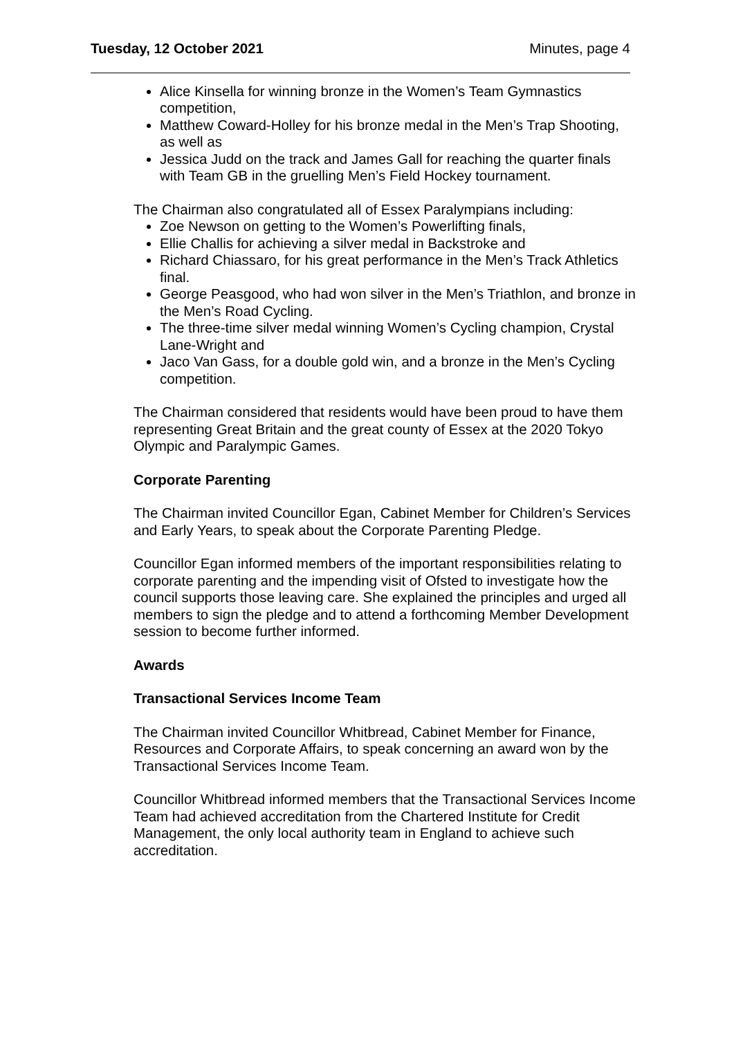Tuesday, 12 October 2021 Minutes, page 4
Alice Kinsella for winning bronze in the Women’s Team Gymnastics competition,
Matthew Coward-Holley for his bronze medal in the Men’s Trap Shooting, as well as
Jessica Judd on the track and James Gall for reaching the quarter finals with Team GB in the gruelling Men’s Field Hockey tournament.
The Chairman also congratulated all of Essex Paralympians including:
Zoe Newson on getting to the Women’s Powerlifting finals,
Ellie Challis for achieving a silver medal in Backstroke and
Richard Chiassaro, for his great performance in the Men’s Track Athletics final.
George Peasgood, who had won silver in the Men’s Triathlon, and bronze in the Men’s Road Cycling.
The three-time silver medal winning Women’s Cycling champion, Crystal Lane-Wright and
Jaco Van Gass, for a double gold win, and a bronze in the Men’s Cycling competition.
The Chairman considered that residents would have been proud to have them representing Great Britain and the great county of Essex at the 2020 Tokyo Olympic and Paralympic Games.
Corporate Parenting
The Chairman invited Councillor Egan, Cabinet Member for Children’s Services and Early Years, to speak about the Corporate Parenting Pledge.
Councillor Egan informed members of the important responsibilities relating to corporate parenting and the impending visit of Ofsted to investigate how the council supports those leaving care. She explained the principles and urged all members to sign the pledge and to attend a forthcoming Member Development session to become further informed.
Awards
Transactional Services Income Team
The Chairman invited Councillor Whitbread, Cabinet Member for Finance, Resources and Corporate Affairs, to speak concerning an award won by the Transactional Services Income Team.
Councillor Whitbread informed members that the Transactional Services Income Team had achieved accreditation from the Chartered Institute for Credit Management, the only local authority team in England to achieve such accreditation.